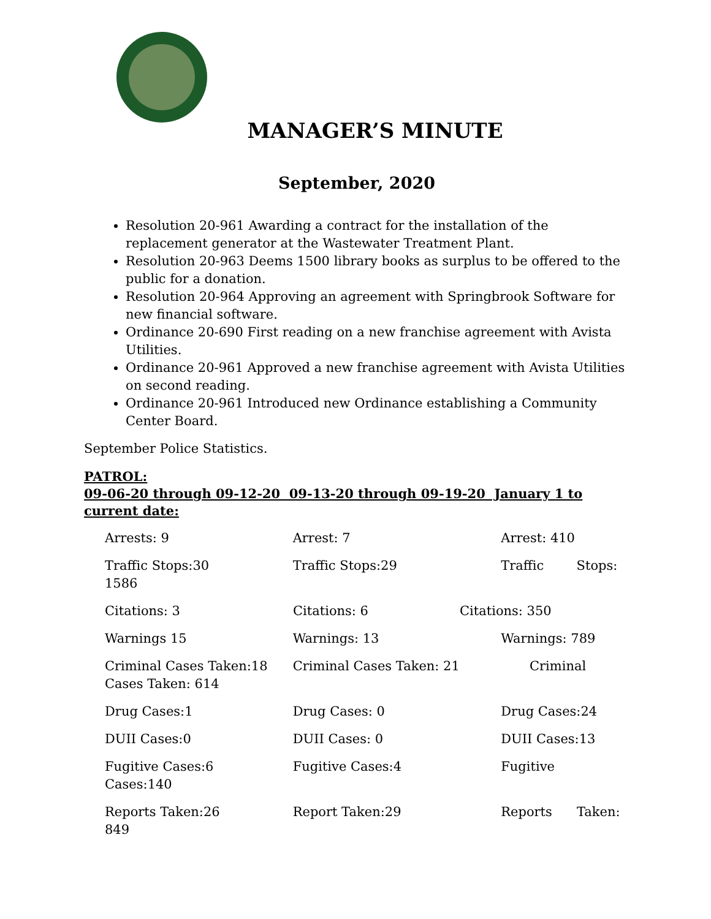MANAGER’S MINUTE
September, 2020
Resolution 20-961 Awarding a contract for the installation of the replacement generator at the Wastewater Treatment Plant.
Resolution 20-963 Deems 1500 library books as surplus to be offered to the public for a donation.
Resolution 20-964 Approving an agreement with Springbrook Software for new financial software.
Ordinance 20-690 First reading on a new franchise agreement with Avista Utilities.
Ordinance 20-961 Approved a new franchise agreement with Avista Utilities on second reading.
Ordinance 20-961 Introduced new Ordinance establishing a Community Center Board.
September Police Statistics.
PATROL:
09-06-20 through 09-12-20 09-13-20 through 09-19-20 January 1 to current date:
Arrests: 9 Arrest: 7 Arrest: 410
Traffic Stops:30
1586 Traffic Stops:29 Traffic Stops:
Citations: 3 Citations: 6 Citations: 350
Warnings 15 Warnings: 13 Warnings: 789
Criminal Cases Taken:18
Cases Taken: 614 Criminal Cases Taken: 21 Criminal
Drug Cases:1 Drug Cases: 0 Drug Cases:24
DUII Cases:0 DUII Cases: 0 DUII Cases:13
Fugitive Cases:6
Cases:140 Fugitive Cases:4 Fugitive
Reports Taken:26
849 Report Taken:29 Reports Taken: